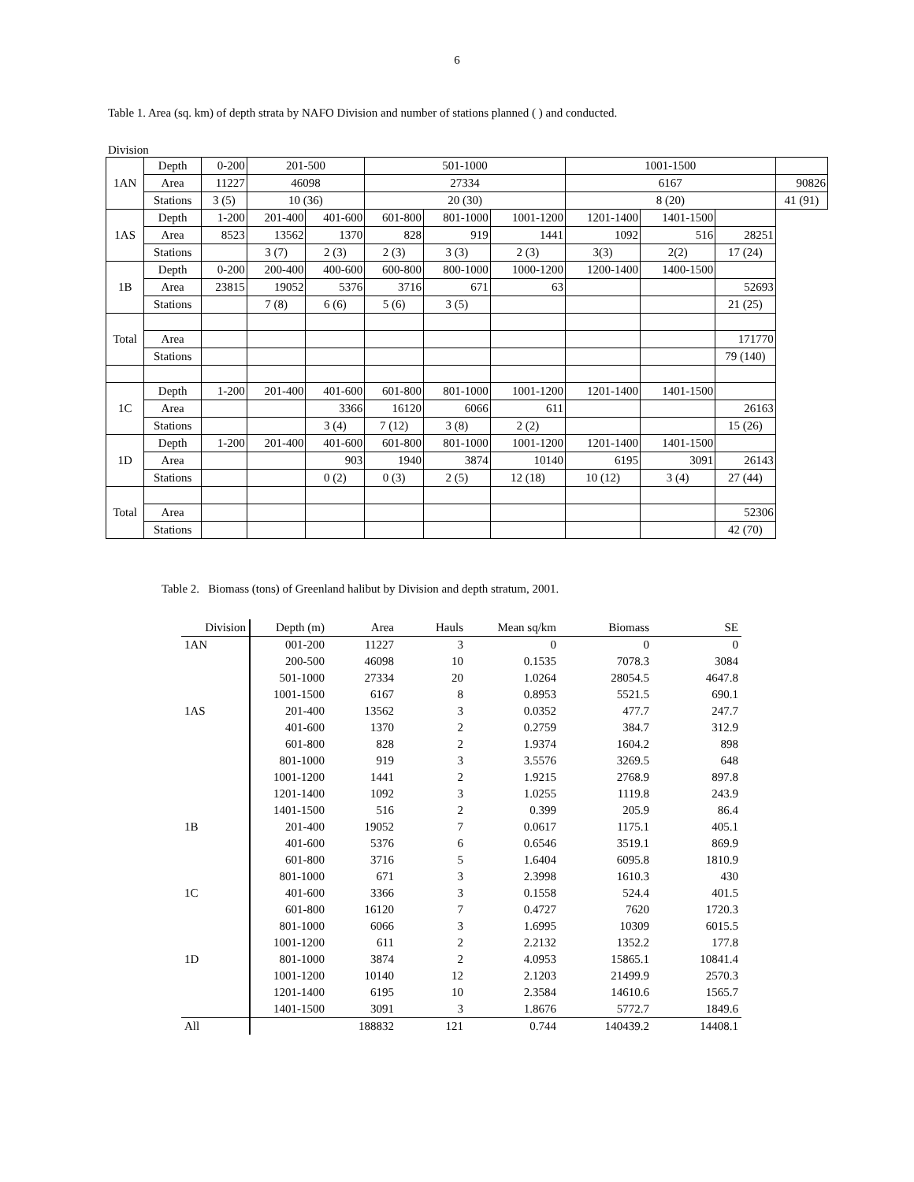6
Table 1. Area (sq. km) of depth strata by NAFO Division and number of stations planned ( ) and conducted.
Division
| 1AN | Depth | 0-200 | 201-500 | | 501-1000 | | | 1001-1500 | | | |
| | Area | 11227 | 46098 | | 27334 | | | 6167 | | | 90826 |
| | Stations | 3 (5) | 10 (36) | | 20 (30) | | | 8 (20) | | | 41 (91) |
| 1AS | Depth | 1-200 | 201-400 | 401-600 | 601-800 | 801-1000 | 1001-1200 | 1201-1400 | 1401-1500 | | |
| | Area | 8523 | 13562 | 1370 | 828 | 919 | 1441 | 1092 | 516 | 28251 | |
| | Stations | | 3 (7) | 2 (3) | 2 (3) | 3 (3) | 2 (3) | 3(3) | 2(2) | 17 (24) | |
| 1B | Depth | 0-200 | 200-400 | 400-600 | 600-800 | 800-1000 | 1000-1200 | 1200-1400 | 1400-1500 | | |
| | Area | 23815 | 19052 | 5376 | 3716 | 671 | 63 | | | 52693 | |
| | Stations | | 7 (8) | 6 (6) | 5 (6) | 3 (5) | | | | 21 (25) | |
| Total | | | | | | | | | | | |
| | Area | | | | | | | | | 171770 | |
| | Stations | | | | | | | | | 79 (140) | |
| 1C | Depth | 1-200 | 201-400 | 401-600 | 601-800 | 801-1000 | 1001-1200 | 1201-1400 | 1401-1500 | | |
| | Area | | | 3366 | 16120 | 6066 | 611 | | | 26163 | |
| | Stations | | | 3 (4) | 7 (12) | 3 (8) | 2 (2) | | | 15 (26) | |
| 1D | Depth | 1-200 | 201-400 | 401-600 | 601-800 | 801-1000 | 1001-1200 | 1201-1400 | 1401-1500 | | |
| | Area | | | 903 | 1940 | 3874 | 10140 | 6195 | 3091 | 26143 | |
| | Stations | | | 0 (2) | 0 (3) | 2 (5) | 12 (18) | 10 (12) | 3 (4) | 27 (44) | |
| Total | | | | | | | | | | | |
| | Area | | | | | | | | | 52306 | |
| | Stations | | | | | | | | | 42 (70) | |
Table 2. Biomass (tons) of Greenland halibut by Division and depth stratum, 2001.
| Division | Depth (m) | Area | Hauls | Mean sq/km | Biomass | SE |
| 1AN | 001-200 | 11227 | 3 | 0 | 0 | 0 |
| | 200-500 | 46098 | 10 | 0.1535 | 7078.3 | 3084 |
| | 501-1000 | 27334 | 20 | 1.0264 | 28054.5 | 4647.8 |
| | 1001-1500 | 6167 | 8 | 0.8953 | 5521.5 | 690.1 |
| 1AS | 201-400 | 13562 | 3 | 0.0352 | 477.7 | 247.7 |
| | 401-600 | 1370 | 2 | 0.2759 | 384.7 | 312.9 |
| | 601-800 | 828 | 2 | 1.9374 | 1604.2 | 898 |
| | 801-1000 | 919 | 3 | 3.5576 | 3269.5 | 648 |
| | 1001-1200 | 1441 | 2 | 1.9215 | 2768.9 | 897.8 |
| | 1201-1400 | 1092 | 3 | 1.0255 | 1119.8 | 243.9 |
| | 1401-1500 | 516 | 2 | 0.399 | 205.9 | 86.4 |
| 1B | 201-400 | 19052 | 7 | 0.0617 | 1175.1 | 405.1 |
| | 401-600 | 5376 | 6 | 0.6546 | 3519.1 | 869.9 |
| | 601-800 | 3716 | 5 | 1.6404 | 6095.8 | 1810.9 |
| | 801-1000 | 671 | 3 | 2.3998 | 1610.3 | 430 |
| 1C | 401-600 | 3366 | 3 | 0.1558 | 524.4 | 401.5 |
| | 601-800 | 16120 | 7 | 0.4727 | 7620 | 1720.3 |
| | 801-1000 | 6066 | 3 | 1.6995 | 10309 | 6015.5 |
| | 1001-1200 | 611 | 2 | 2.2132 | 1352.2 | 177.8 |
| 1D | 801-1000 | 3874 | 2 | 4.0953 | 15865.1 | 10841.4 |
| | 1001-1200 | 10140 | 12 | 2.1203 | 21499.9 | 2570.3 |
| | 1201-1400 | 6195 | 10 | 2.3584 | 14610.6 | 1565.7 |
| | 1401-1500 | 3091 | 3 | 1.8676 | 5772.7 | 1849.6 |
| All | | 188832 | 121 | 0.744 | 140439.2 | 14408.1 |